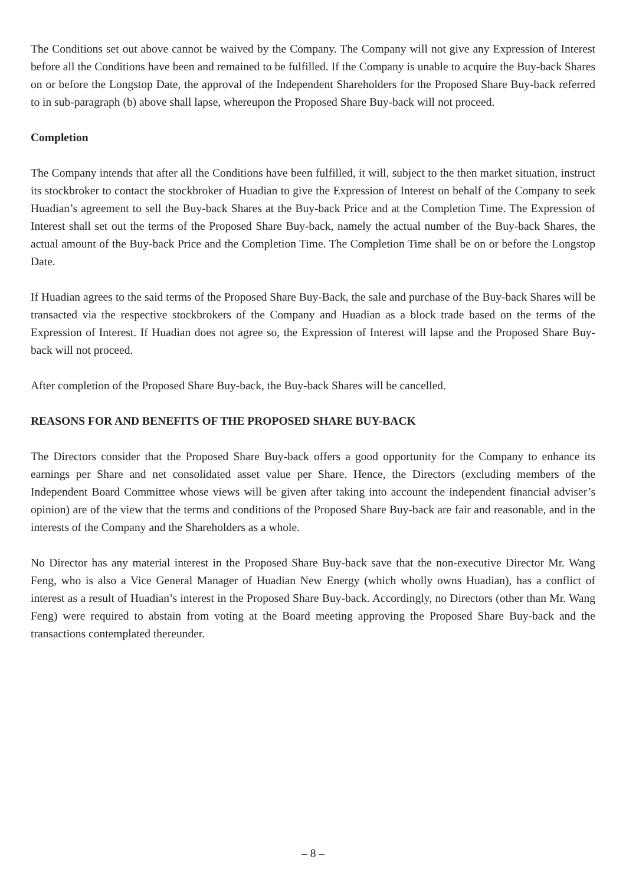The Conditions set out above cannot be waived by the Company. The Company will not give any Expression of Interest before all the Conditions have been and remained to be fulfilled. If the Company is unable to acquire the Buy-back Shares on or before the Longstop Date, the approval of the Independent Shareholders for the Proposed Share Buy-back referred to in sub-paragraph (b) above shall lapse, whereupon the Proposed Share Buy-back will not proceed.
Completion
The Company intends that after all the Conditions have been fulfilled, it will, subject to the then market situation, instruct its stockbroker to contact the stockbroker of Huadian to give the Expression of Interest on behalf of the Company to seek Huadian’s agreement to sell the Buy-back Shares at the Buy-back Price and at the Completion Time. The Expression of Interest shall set out the terms of the Proposed Share Buy-back, namely the actual number of the Buy-back Shares, the actual amount of the Buy-back Price and the Completion Time. The Completion Time shall be on or before the Longstop Date.
If Huadian agrees to the said terms of the Proposed Share Buy-Back, the sale and purchase of the Buy-back Shares will be transacted via the respective stockbrokers of the Company and Huadian as a block trade based on the terms of the Expression of Interest. If Huadian does not agree so, the Expression of Interest will lapse and the Proposed Share Buy-back will not proceed.
After completion of the Proposed Share Buy-back, the Buy-back Shares will be cancelled.
REASONS FOR AND BENEFITS OF THE PROPOSED SHARE BUY-BACK
The Directors consider that the Proposed Share Buy-back offers a good opportunity for the Company to enhance its earnings per Share and net consolidated asset value per Share. Hence, the Directors (excluding members of the Independent Board Committee whose views will be given after taking into account the independent financial adviser’s opinion) are of the view that the terms and conditions of the Proposed Share Buy-back are fair and reasonable, and in the interests of the Company and the Shareholders as a whole.
No Director has any material interest in the Proposed Share Buy-back save that the non-executive Director Mr. Wang Feng, who is also a Vice General Manager of Huadian New Energy (which wholly owns Huadian), has a conflict of interest as a result of Huadian’s interest in the Proposed Share Buy-back. Accordingly, no Directors (other than Mr. Wang Feng) were required to abstain from voting at the Board meeting approving the Proposed Share Buy-back and the transactions contemplated thereunder.
– 8 –